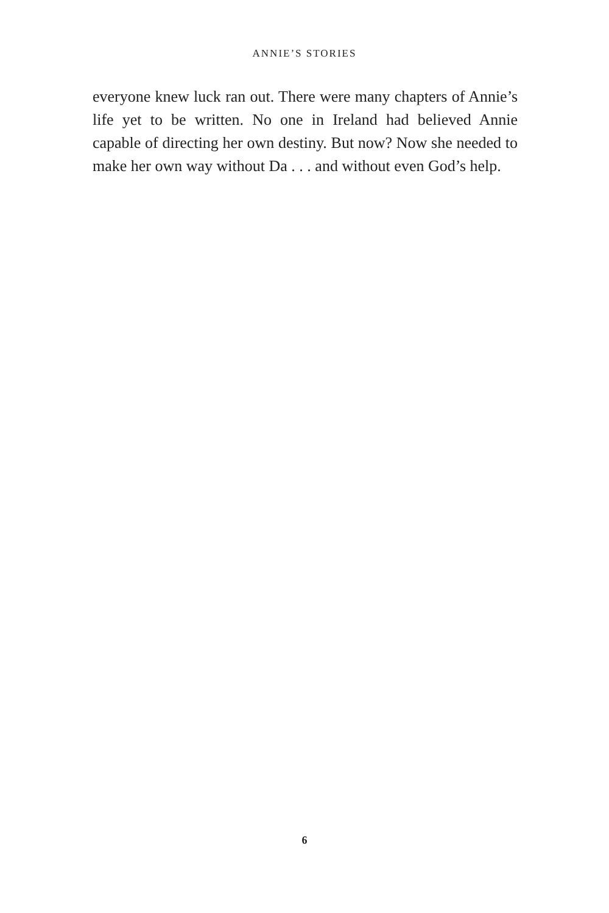ANNIE’S STORIES
everyone knew luck ran out. There were many chapters of Annie’s life yet to be written. No one in Ireland had believed Annie capable of directing her own destiny. But now? Now she needed to make her own way without Da . . . and without even God’s help.
6